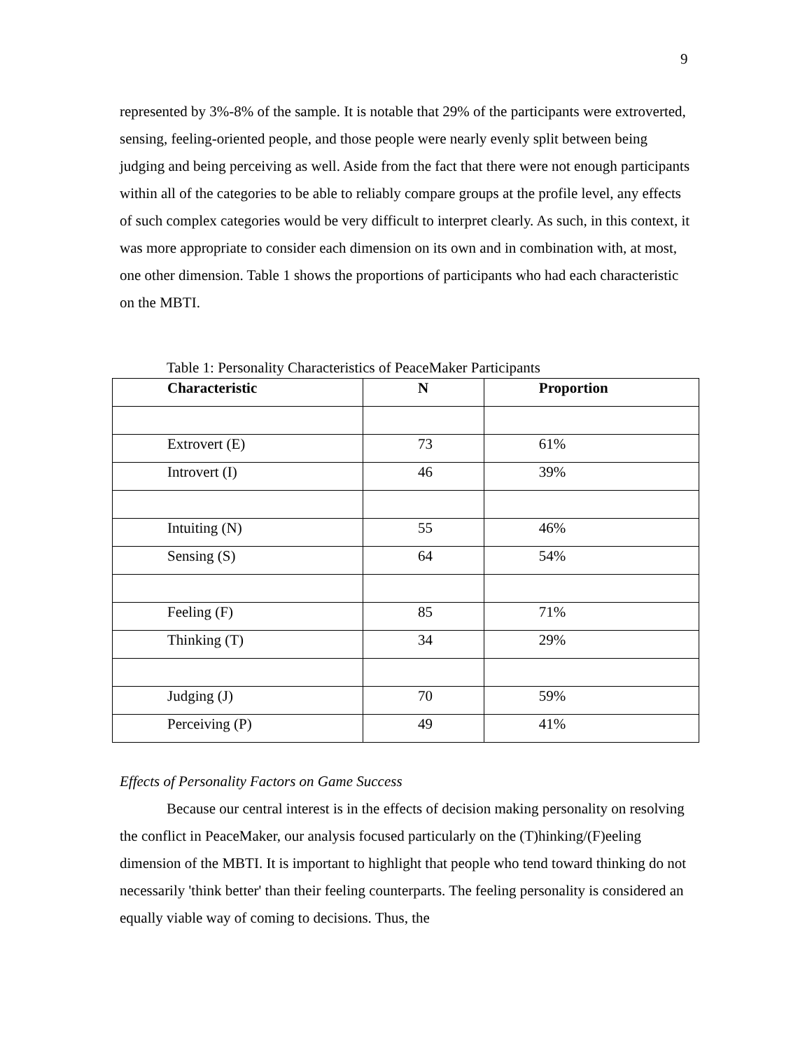9
represented by 3%-8% of the sample. It is notable that 29% of the participants were extroverted, sensing, feeling-oriented people, and those people were nearly evenly split between being judging and being perceiving as well. Aside from the fact that there were not enough participants within all of the categories to be able to reliably compare groups at the profile level, any effects of such complex categories would be very difficult to interpret clearly. As such, in this context, it was more appropriate to consider each dimension on its own and in combination with, at most, one other dimension. Table 1 shows the proportions of participants who had each characteristic on the MBTI.
Table 1: Personality Characteristics of PeaceMaker Participants
| Characteristic | N | Proportion |
| --- | --- | --- |
| Extrovert (E) | 73 | 61% |
| Introvert (I) | 46 | 39% |
| Intuiting (N) | 55 | 46% |
| Sensing (S) | 64 | 54% |
| Feeling (F) | 85 | 71% |
| Thinking (T) | 34 | 29% |
| Judging (J) | 70 | 59% |
| Perceiving (P) | 49 | 41% |
Effects of Personality Factors on Game Success
Because our central interest is in the effects of decision making personality on resolving the conflict in PeaceMaker, our analysis focused particularly on the (T)hinking/(F)eeling dimension of the MBTI. It is important to highlight that people who tend toward thinking do not necessarily 'think better' than their feeling counterparts. The feeling personality is considered an equally viable way of coming to decisions. Thus, the